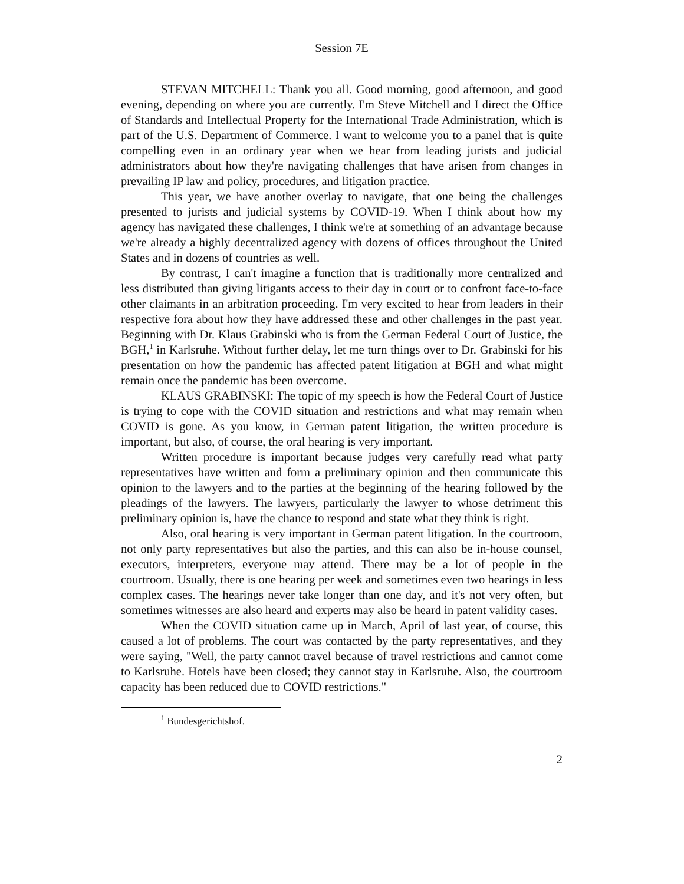Session 7E
STEVAN MITCHELL: Thank you all. Good morning, good afternoon, and good evening, depending on where you are currently. I'm Steve Mitchell and I direct the Office of Standards and Intellectual Property for the International Trade Administration, which is part of the U.S. Department of Commerce. I want to welcome you to a panel that is quite compelling even in an ordinary year when we hear from leading jurists and judicial administrators about how they're navigating challenges that have arisen from changes in prevailing IP law and policy, procedures, and litigation practice.
This year, we have another overlay to navigate, that one being the challenges presented to jurists and judicial systems by COVID-19. When I think about how my agency has navigated these challenges, I think we're at something of an advantage because we're already a highly decentralized agency with dozens of offices throughout the United States and in dozens of countries as well.
By contrast, I can't imagine a function that is traditionally more centralized and less distributed than giving litigants access to their day in court or to confront face-to-face other claimants in an arbitration proceeding. I'm very excited to hear from leaders in their respective fora about how they have addressed these and other challenges in the past year. Beginning with Dr. Klaus Grabinski who is from the German Federal Court of Justice, the BGH,<sup>1</sup> in Karlsruhe. Without further delay, let me turn things over to Dr. Grabinski for his presentation on how the pandemic has affected patent litigation at BGH and what might remain once the pandemic has been overcome.
KLAUS GRABINSKI: The topic of my speech is how the Federal Court of Justice is trying to cope with the COVID situation and restrictions and what may remain when COVID is gone. As you know, in German patent litigation, the written procedure is important, but also, of course, the oral hearing is very important.
Written procedure is important because judges very carefully read what party representatives have written and form a preliminary opinion and then communicate this opinion to the lawyers and to the parties at the beginning of the hearing followed by the pleadings of the lawyers. The lawyers, particularly the lawyer to whose detriment this preliminary opinion is, have the chance to respond and state what they think is right.
Also, oral hearing is very important in German patent litigation. In the courtroom, not only party representatives but also the parties, and this can also be in-house counsel, executors, interpreters, everyone may attend. There may be a lot of people in the courtroom. Usually, there is one hearing per week and sometimes even two hearings in less complex cases. The hearings never take longer than one day, and it's not very often, but sometimes witnesses are also heard and experts may also be heard in patent validity cases.
When the COVID situation came up in March, April of last year, of course, this caused a lot of problems. The court was contacted by the party representatives, and they were saying, "Well, the party cannot travel because of travel restrictions and cannot come to Karlsruhe. Hotels have been closed; they cannot stay in Karlsruhe. Also, the courtroom capacity has been reduced due to COVID restrictions."
<sup>1</sup> Bundesgerichtshof.
2